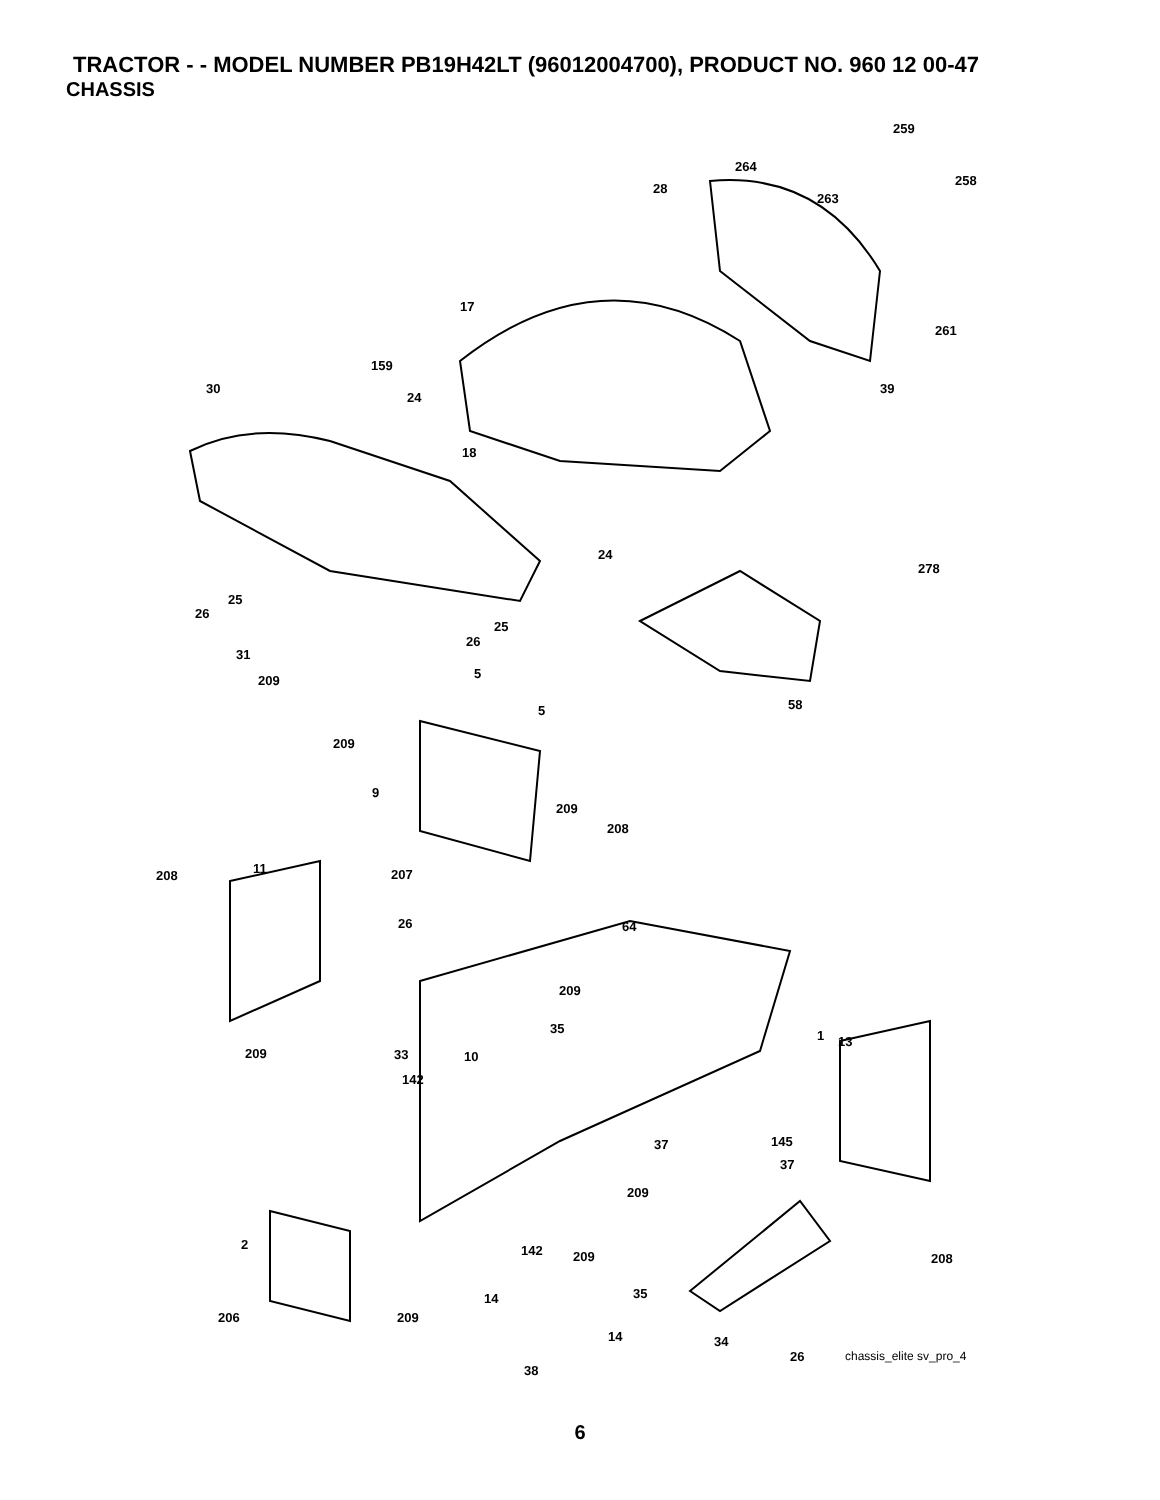TRACTOR - - MODEL NUMBER PB19H42LT (96012004700), PRODUCT NO. 960 12 00-47
CHASSIS
259
264
258
28
263
17
261
159
30
24
39
18
24
278
25
26
25
26
31
5 209
58 5
209
9
209
208
11 208 207
64 26
209
35 1 13
33 10 209
142
37 145
37
209
2 142 209 208
35 14
206 209
14 34
26 chassis_elite sv_pro_4
38
6